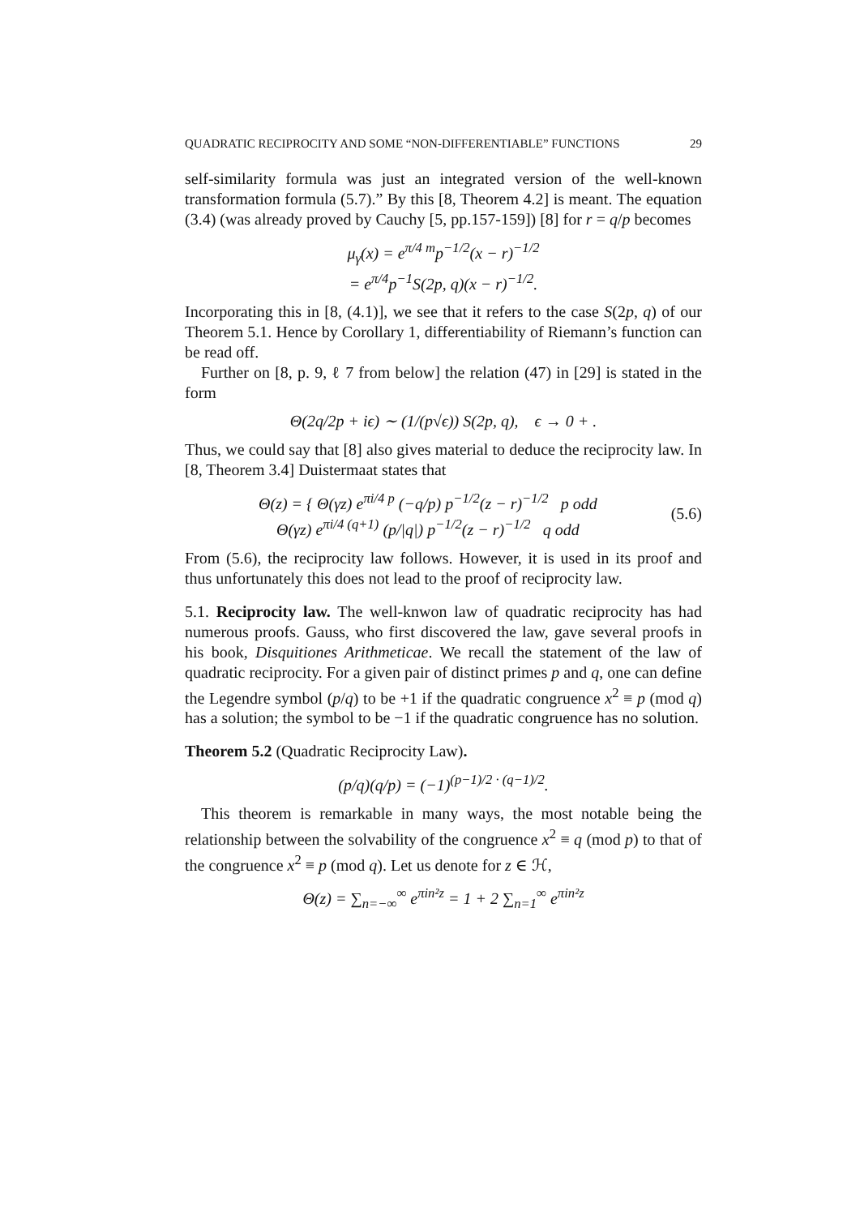QUADRATIC RECIPROCITY AND SOME “NON-DIFFERENTIABLE” FUNCTIONS 29
self-similarity formula was just an integrated version of the well-known transformation formula (5.7).” By this [8, Theorem 4.2] is meant. The equation (3.4) (was already proved by Cauchy [5, pp.157-159]) [8] for r = q/p becomes
μ<sub>γ</sub>(x) = e<sup>π/4 m</sup>p<sup>−1/2</sup>(x − r)<sup>−1/2</sup>
= e<sup>π/4</sup>p<sup>−1</sup>S(2p, q)(x − r)<sup>−1/2</sup>.
Incorporating this in [8, (4.1)], we see that it refers to the case S(2p, q) of our Theorem 5.1. Hence by Corollary 1, differentiability of Riemann’s function can be read off.
Further on [8, p. 9, ℓ 7 from below] the relation (47) in [29] is stated in the form
Θ(2q/2p + iϵ) ∼ (1/(p√ϵ)) S(2p, q), ϵ → 0 + .
Thus, we could say that [8] also gives material to deduce the reciprocity law. In [8, Theorem 3.4] Duistermaat states that
Θ(z) = { Θ(γz) e<sup>πi/4 p</sup> (−q/p) p<sup>−1/2</sup>(z − r)<sup>−1/2</sup> p odd
Θ(γz) e<sup>πi/4 (q+1)</sup> (p/|q|) p<sup>−1/2</sup>(z − r)<sup>−1/2</sup> q odd (5.6)
From (5.6), the reciprocity law follows. However, it is used in its proof and thus unfortunately this does not lead to the proof of reciprocity law.
5.1. Reciprocity law. The well-knwon law of quadratic reciprocity has had numerous proofs. Gauss, who first discovered the law, gave several proofs in his book, Disquitiones Arithmeticae. We recall the statement of the law of quadratic reciprocity. For a given pair of distinct primes p and q, one can define the Legendre symbol (p/q) to be +1 if the quadratic congruence x<sup>2</sup> ≡ p (mod q) has a solution; the symbol to be −1 if the quadratic congruence has no solution.
Theorem 5.2 (Quadratic Reciprocity Law).
(p/q)(q/p) = (−1)<sup>(p−1)/2 · (q−1)/2</sup>.
This theorem is remarkable in many ways, the most notable being the relationship between the solvability of the congruence x<sup>2</sup> ≡ q (mod p) to that of the congruence x<sup>2</sup> ≡ p (mod q). Let us denote for z ∈ ℋ,
Θ(z) = ∑<sub>n=−∞</sub><sup>∞</sup> e<sup>πin²z</sup> = 1 + 2 ∑<sub>n=1</sub><sup>∞</sup> e<sup>πin²z</sup>